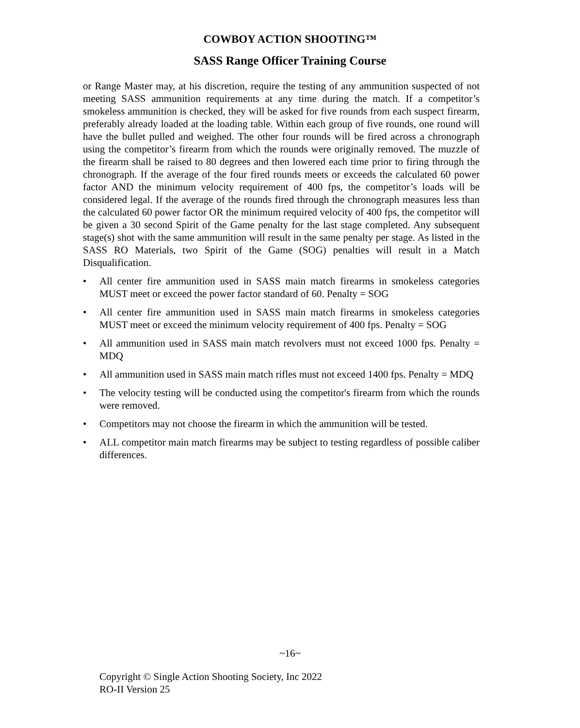COWBOY ACTION SHOOTING™
SASS Range Officer Training Course
or Range Master may, at his discretion, require the testing of any ammunition suspected of not meeting SASS ammunition requirements at any time during the match. If a competitor’s smokeless ammunition is checked, they will be asked for five rounds from each suspect firearm, preferably already loaded at the loading table. Within each group of five rounds, one round will have the bullet pulled and weighed. The other four rounds will be fired across a chronograph using the competitor’s firearm from which the rounds were originally removed. The muzzle of the firearm shall be raised to 80 degrees and then lowered each time prior to firing through the chronograph. If the average of the four fired rounds meets or exceeds the calculated 60 power factor AND the minimum velocity requirement of 400 fps, the competitor’s loads will be considered legal. If the average of the rounds fired through the chronograph measures less than the calculated 60 power factor OR the minimum required velocity of 400 fps, the competitor will be given a 30 second Spirit of the Game penalty for the last stage completed. Any subsequent stage(s) shot with the same ammunition will result in the same penalty per stage. As listed in the SASS RO Materials, two Spirit of the Game (SOG) penalties will result in a Match Disqualification.
• All center fire ammunition used in SASS main match firearms in smokeless categories MUST meet or exceed the power factor standard of 60. Penalty = SOG
• All center fire ammunition used in SASS main match firearms in smokeless categories MUST meet or exceed the minimum velocity requirement of 400 fps. Penalty = SOG
• All ammunition used in SASS main match revolvers must not exceed 1000 fps. Penalty = MDQ
• All ammunition used in SASS main match rifles must not exceed 1400 fps. Penalty = MDQ
• The velocity testing will be conducted using the competitor's firearm from which the rounds were removed.
• Competitors may not choose the firearm in which the ammunition will be tested.
• ALL competitor main match firearms may be subject to testing regardless of possible caliber differences.
~16~
Copyright © Single Action Shooting Society, Inc 2022
RO-II Version 25